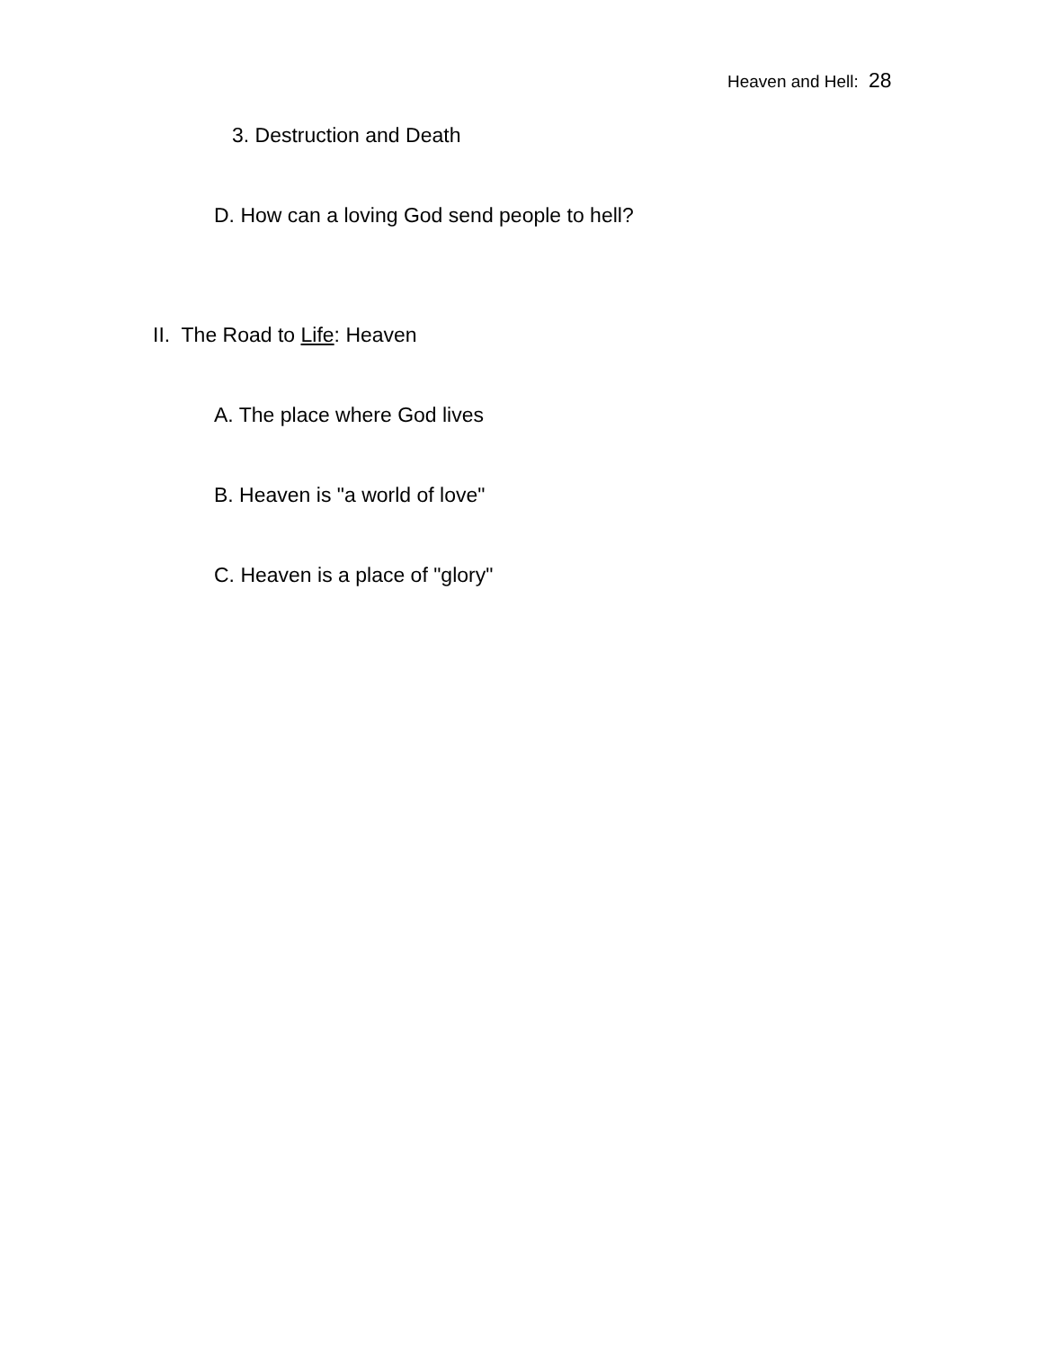Heaven and Hell: 28
3. Destruction and Death
D. How can a loving God send people to hell?
II. The Road to Life: Heaven
A. The place where God lives
B. Heaven is "a world of love"
C. Heaven is a place of "glory"